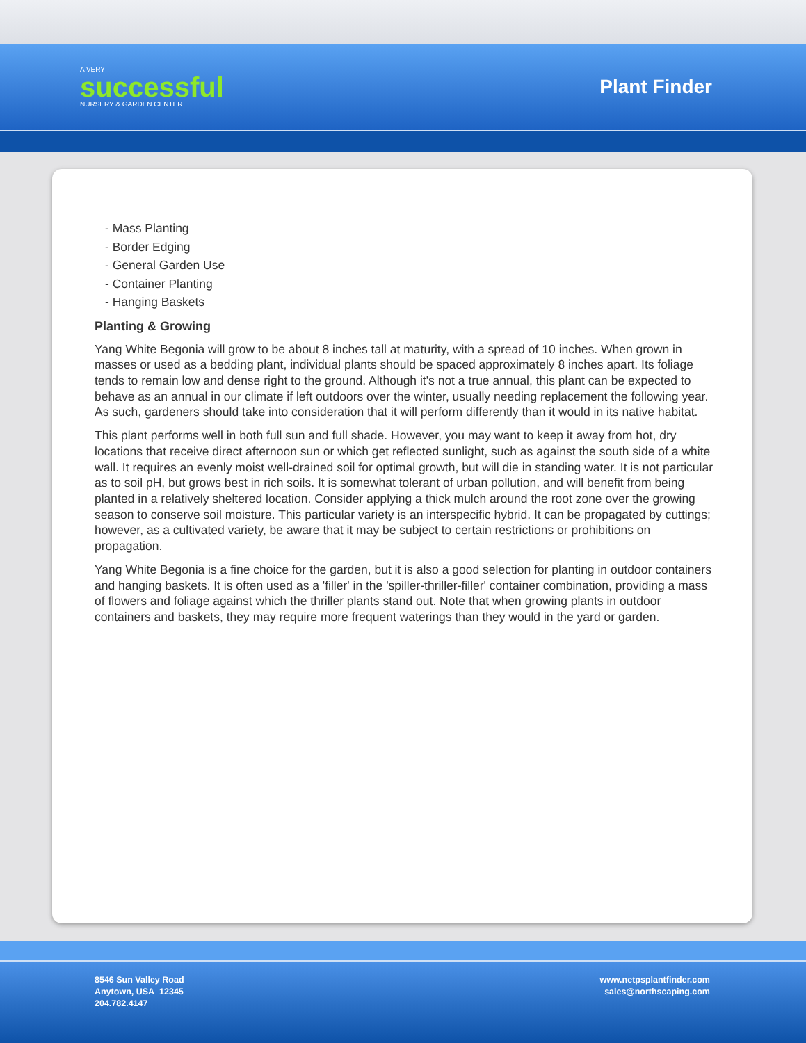A VERY
successful
NURSERY & GARDEN CENTER
Plant Finder
- Mass Planting
- Border Edging
- General Garden Use
- Container Planting
- Hanging Baskets
Planting & Growing
Yang White Begonia will grow to be about 8 inches tall at maturity, with a spread of 10 inches. When grown in masses or used as a bedding plant, individual plants should be spaced approximately 8 inches apart. Its foliage tends to remain low and dense right to the ground. Although it's not a true annual, this plant can be expected to behave as an annual in our climate if left outdoors over the winter, usually needing replacement the following year. As such, gardeners should take into consideration that it will perform differently than it would in its native habitat.
This plant performs well in both full sun and full shade. However, you may want to keep it away from hot, dry locations that receive direct afternoon sun or which get reflected sunlight, such as against the south side of a white wall. It requires an evenly moist well-drained soil for optimal growth, but will die in standing water. It is not particular as to soil pH, but grows best in rich soils. It is somewhat tolerant of urban pollution, and will benefit from being planted in a relatively sheltered location. Consider applying a thick mulch around the root zone over the growing season to conserve soil moisture. This particular variety is an interspecific hybrid. It can be propagated by cuttings; however, as a cultivated variety, be aware that it may be subject to certain restrictions or prohibitions on propagation.
Yang White Begonia is a fine choice for the garden, but it is also a good selection for planting in outdoor containers and hanging baskets. It is often used as a 'filler' in the 'spiller-thriller-filler' container combination, providing a mass of flowers and foliage against which the thriller plants stand out. Note that when growing plants in outdoor containers and baskets, they may require more frequent waterings than they would in the yard or garden.
8546 Sun Valley Road
Anytown, USA 12345
204.782.4147
www.netpsplantfinder.com
sales@northscaping.com